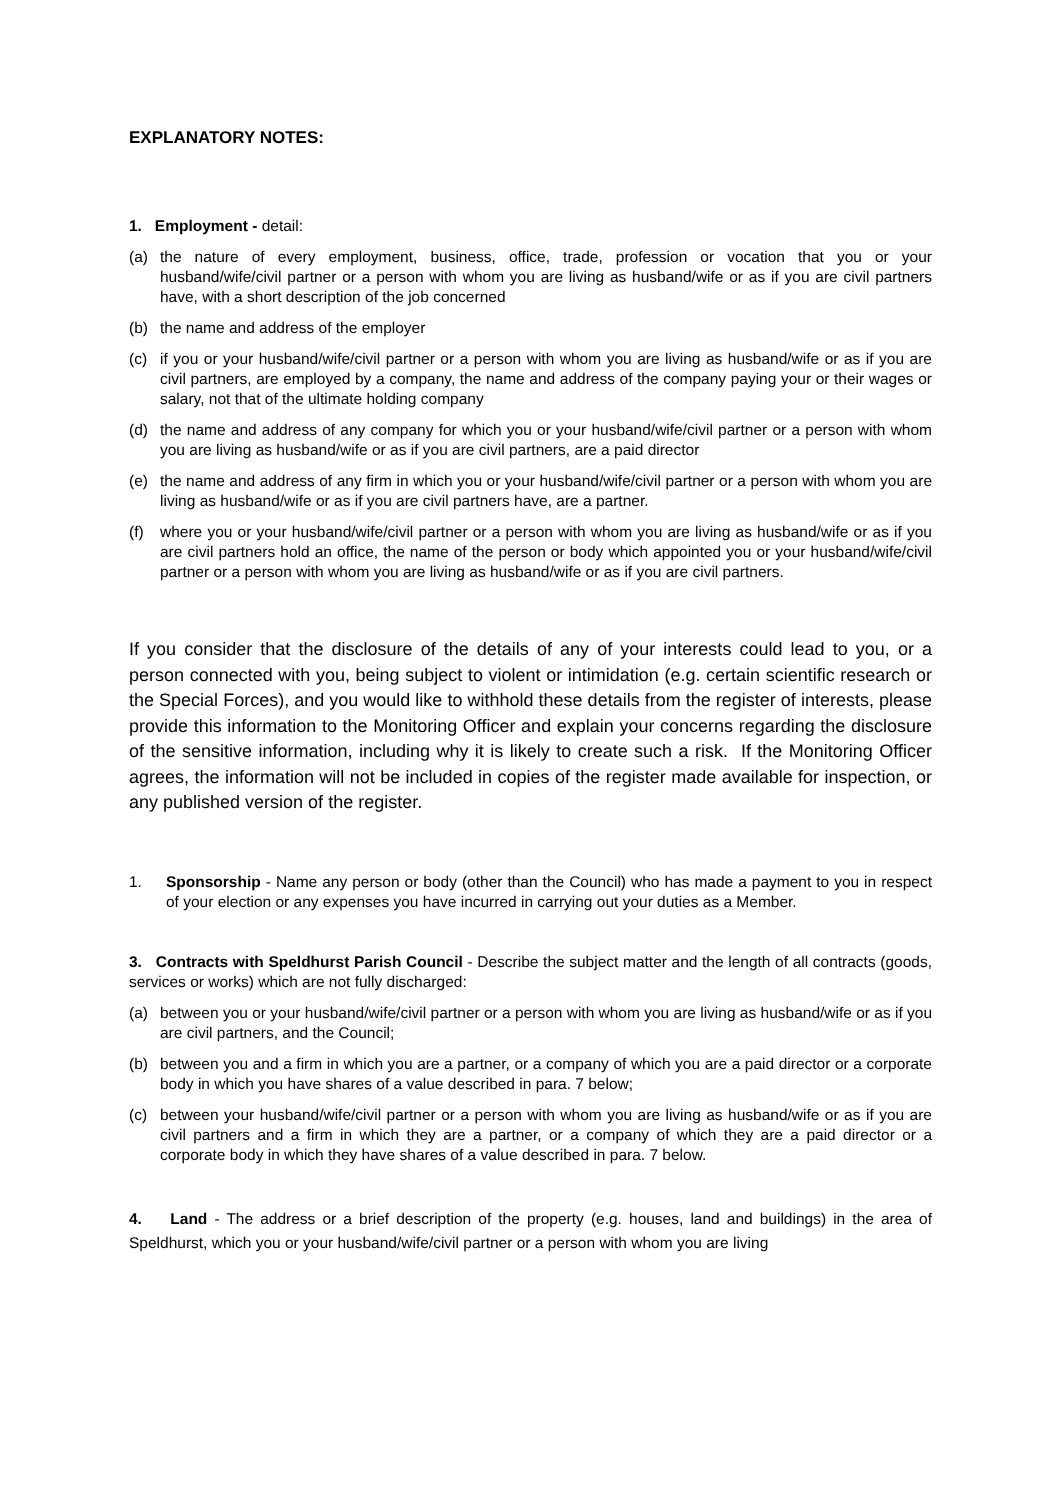EXPLANATORY NOTES:
1. Employment - detail:
(a) the nature of every employment, business, office, trade, profession or vocation that you or your husband/wife/civil partner or a person with whom you are living as husband/wife or as if you are civil partners have, with a short description of the job concerned
(b) the name and address of the employer
(c) if you or your husband/wife/civil partner or a person with whom you are living as husband/wife or as if you are civil partners, are employed by a company, the name and address of the company paying your or their wages or salary, not that of the ultimate holding company
(d) the name and address of any company for which you or your husband/wife/civil partner or a person with whom you are living as husband/wife or as if you are civil partners, are a paid director
(e) the name and address of any firm in which you or your husband/wife/civil partner or a person with whom you are living as husband/wife or as if you are civil partners have, are a partner.
(f) where you or your husband/wife/civil partner or a person with whom you are living as husband/wife or as if you are civil partners hold an office, the name of the person or body which appointed you or your husband/wife/civil partner or a person with whom you are living as husband/wife or as if you are civil partners.
If you consider that the disclosure of the details of any of your interests could lead to you, or a person connected with you, being subject to violent or intimidation (e.g. certain scientific research or the Special Forces), and you would like to withhold these details from the register of interests, please provide this information to the Monitoring Officer and explain your concerns regarding the disclosure of the sensitive information, including why it is likely to create such a risk. If the Monitoring Officer agrees, the information will not be included in copies of the register made available for inspection, or any published version of the register.
1. Sponsorship - Name any person or body (other than the Council) who has made a payment to you in respect of your election or any expenses you have incurred in carrying out your duties as a Member.
3. Contracts with Speldhurst Parish Council - Describe the subject matter and the length of all contracts (goods, services or works) which are not fully discharged:
(a) between you or your husband/wife/civil partner or a person with whom you are living as husband/wife or as if you are civil partners, and the Council;
(b) between you and a firm in which you are a partner, or a company of which you are a paid director or a corporate body in which you have shares of a value described in para. 7 below;
(c) between your husband/wife/civil partner or a person with whom you are living as husband/wife or as if you are civil partners and a firm in which they are a partner, or a company of which they are a paid director or a corporate body in which they have shares of a value described in para. 7 below.
4. Land - The address or a brief description of the property (e.g. houses, land and buildings) in the area of Speldhurst, which you or your husband/wife/civil partner or a person with whom you are living